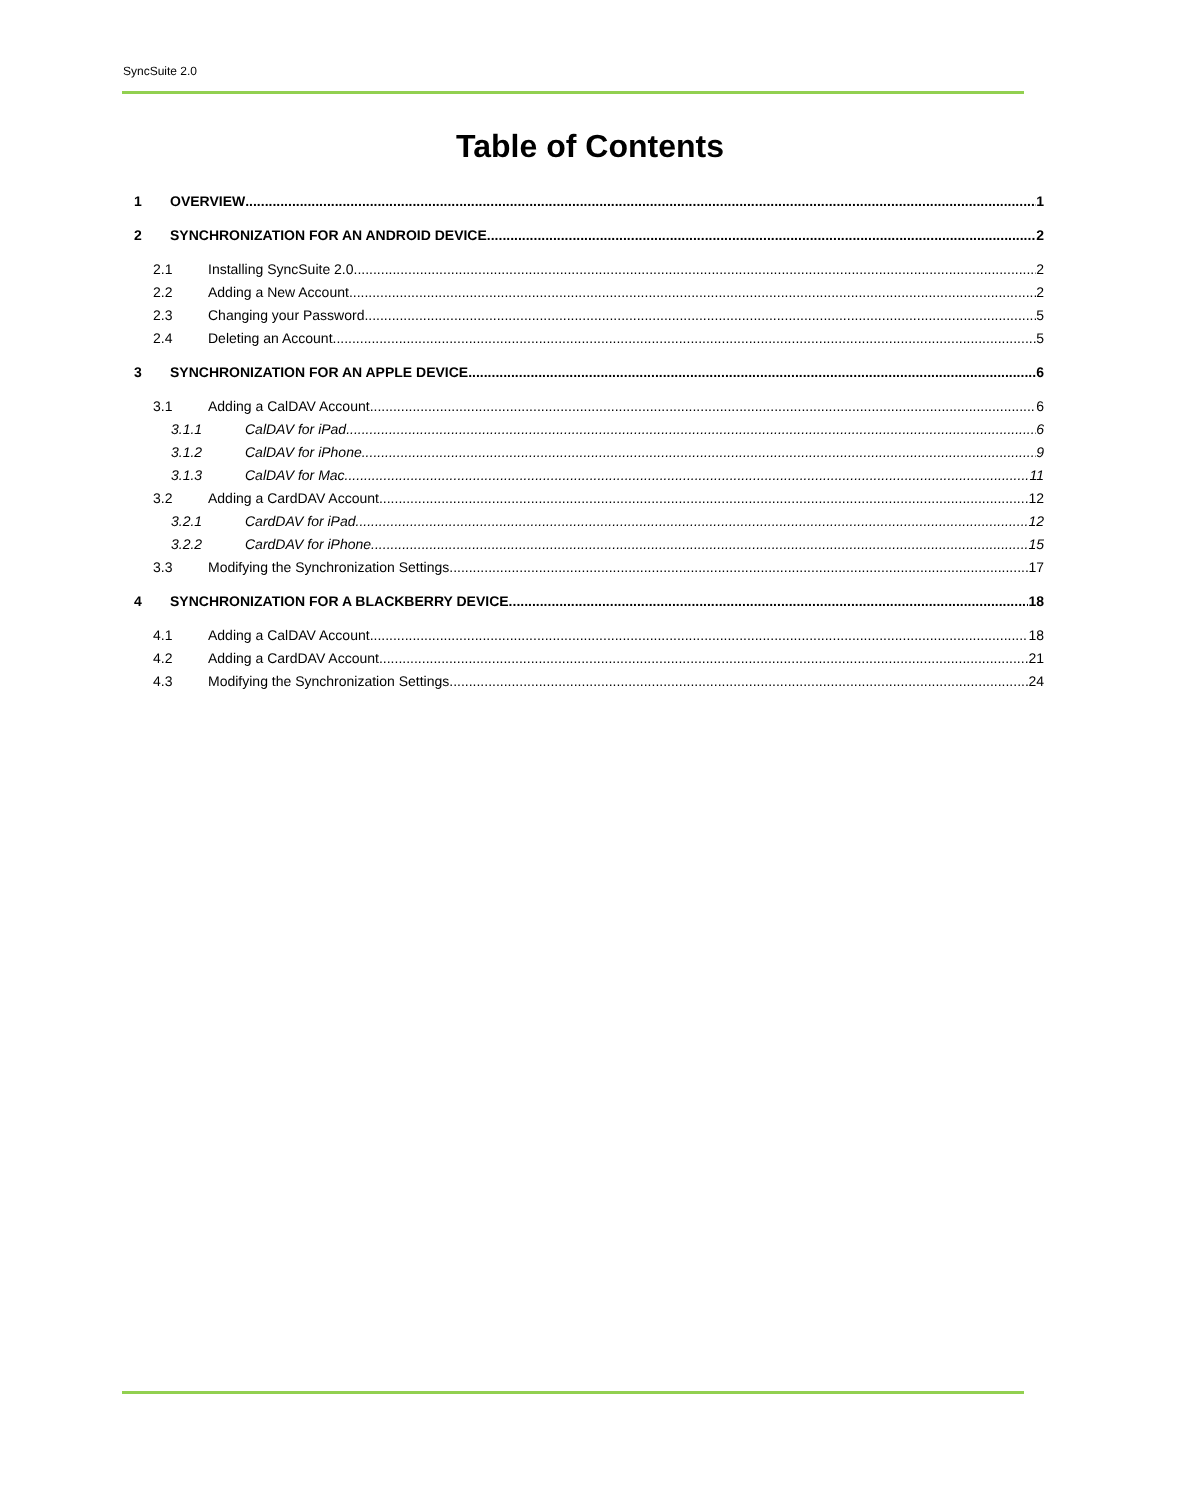SyncSuite 2.0
Table of Contents
1 OVERVIEW 1
2 SYNCHRONIZATION FOR AN ANDROID DEVICE 2
2.1 Installing SyncSuite 2.0 2
2.2 Adding a New Account 2
2.3 Changing your Password 5
2.4 Deleting an Account 5
3 SYNCHRONIZATION FOR AN APPLE DEVICE 6
3.1 Adding a CalDAV Account 6
3.1.1 CalDAV for iPad 6
3.1.2 CalDAV for iPhone 9
3.1.3 CalDAV for Mac 11
3.2 Adding a CardDAV Account 12
3.2.1 CardDAV for iPad 12
3.2.2 CardDAV for iPhone 15
3.3 Modifying the Synchronization Settings 17
4 SYNCHRONIZATION FOR A BLACKBERRY DEVICE 18
4.1 Adding a CalDAV Account 18
4.2 Adding a CardDAV Account 21
4.3 Modifying the Synchronization Settings 24